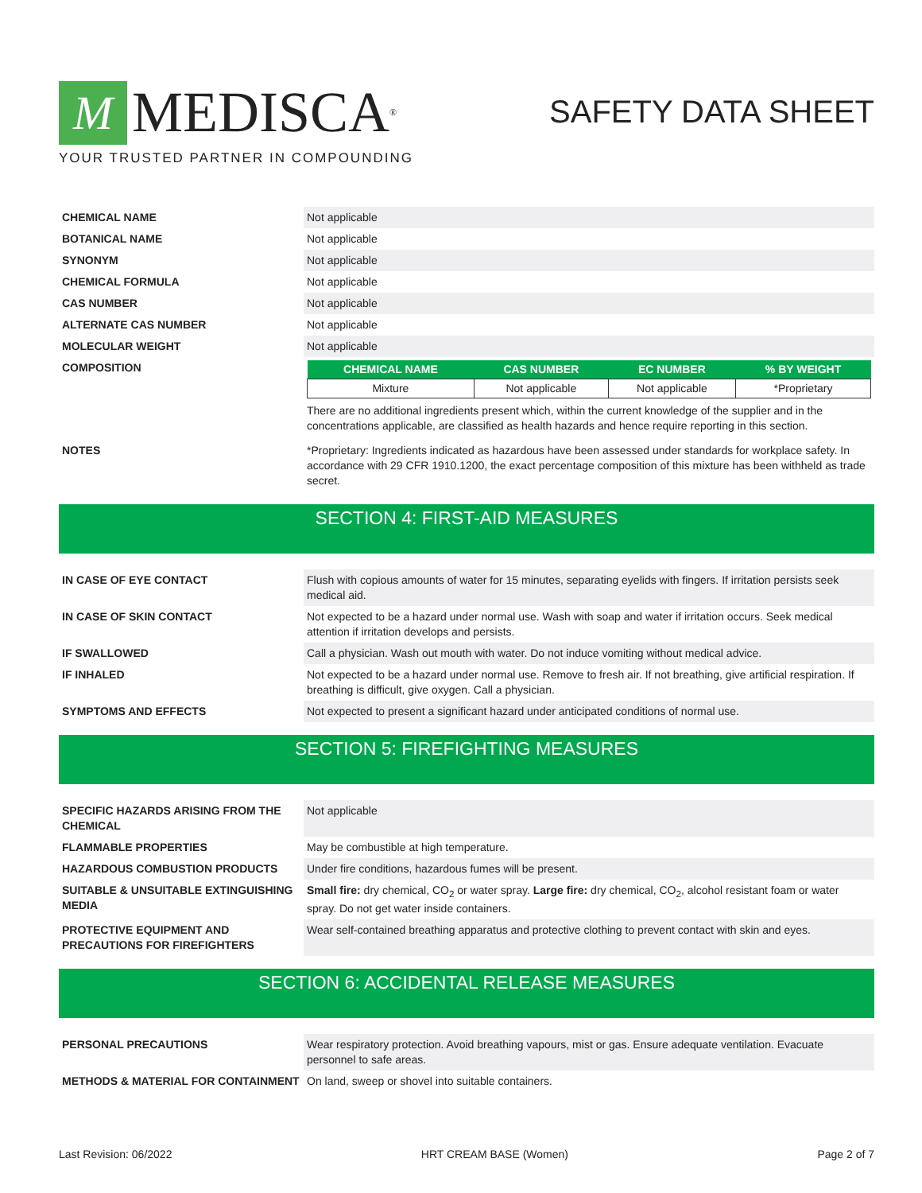M
MEDISCA<sup>®</sup>
YOUR TRUSTED PARTNER IN COMPOUNDING
SAFETY DATA SHEET
| CHEMICAL NAME | Not applicable |
| BOTANICAL NAME | Not applicable |
| SYNONYM | Not applicable |
| CHEMICAL FORMULA | Not applicable |
| CAS NUMBER | Not applicable |
| ALTERNATE CAS NUMBER | Not applicable |
| MOLECULAR WEIGHT | Not applicable |
| COMPOSITION | / CHEMICAL NAME / CAS NUMBER / EC NUMBER / % BY WEIGHT / / --- / --- / --- / --- / / Mixture / Not applicable / Not applicable / *Proprietary / There are no additional ingredients present which, within the current knowledge of the supplier and in the concentrations applicable, are classified as health hazards and hence require reporting in this section. |
| NOTES | *Proprietary: Ingredients indicated as hazardous have been assessed under standards for workplace safety. In accordance with 29 CFR 1910.1200, the exact percentage composition of this mixture has been withheld as trade secret. |
SECTION 4: FIRST-AID MEASURES
| IN CASE OF EYE CONTACT | Flush with copious amounts of water for 15 minutes, separating eyelids with fingers. If irritation persists seek medical aid. |
| IN CASE OF SKIN CONTACT | Not expected to be a hazard under normal use. Wash with soap and water if irritation occurs. Seek medical attention if irritation develops and persists. |
| IF SWALLOWED | Call a physician. Wash out mouth with water. Do not induce vomiting without medical advice. |
| IF INHALED | Not expected to be a hazard under normal use. Remove to fresh air. If not breathing, give artificial respiration. If breathing is difficult, give oxygen. Call a physician. |
| SYMPTOMS AND EFFECTS | Not expected to present a significant hazard under anticipated conditions of normal use. |
SECTION 5: FIREFIGHTING MEASURES
| SPECIFIC HAZARDS ARISING FROM THE CHEMICAL | Not applicable |
| FLAMMABLE PROPERTIES | May be combustible at high temperature. |
| HAZARDOUS COMBUSTION PRODUCTS | Under fire conditions, hazardous fumes will be present. |
| SUITABLE & UNSUITABLE EXTINGUISHING MEDIA | Small fire: dry chemical, CO<sub>2</sub> or water spray. Large fire: dry chemical, CO<sub>2</sub>, alcohol resistant foam or water spray. Do not get water inside containers. |
| PROTECTIVE EQUIPMENT AND PRECAUTIONS FOR FIREFIGHTERS | Wear self-contained breathing apparatus and protective clothing to prevent contact with skin and eyes. |
SECTION 6: ACCIDENTAL RELEASE MEASURES
| PERSONAL PRECAUTIONS | Wear respiratory protection. Avoid breathing vapours, mist or gas. Ensure adequate ventilation. Evacuate personnel to safe areas. |
| METHODS & MATERIAL FOR CONTAINMENT | On land, sweep or shovel into suitable containers. |
Last Revision: 06/2022 HRT CREAM BASE (Women) Page 2 of 7